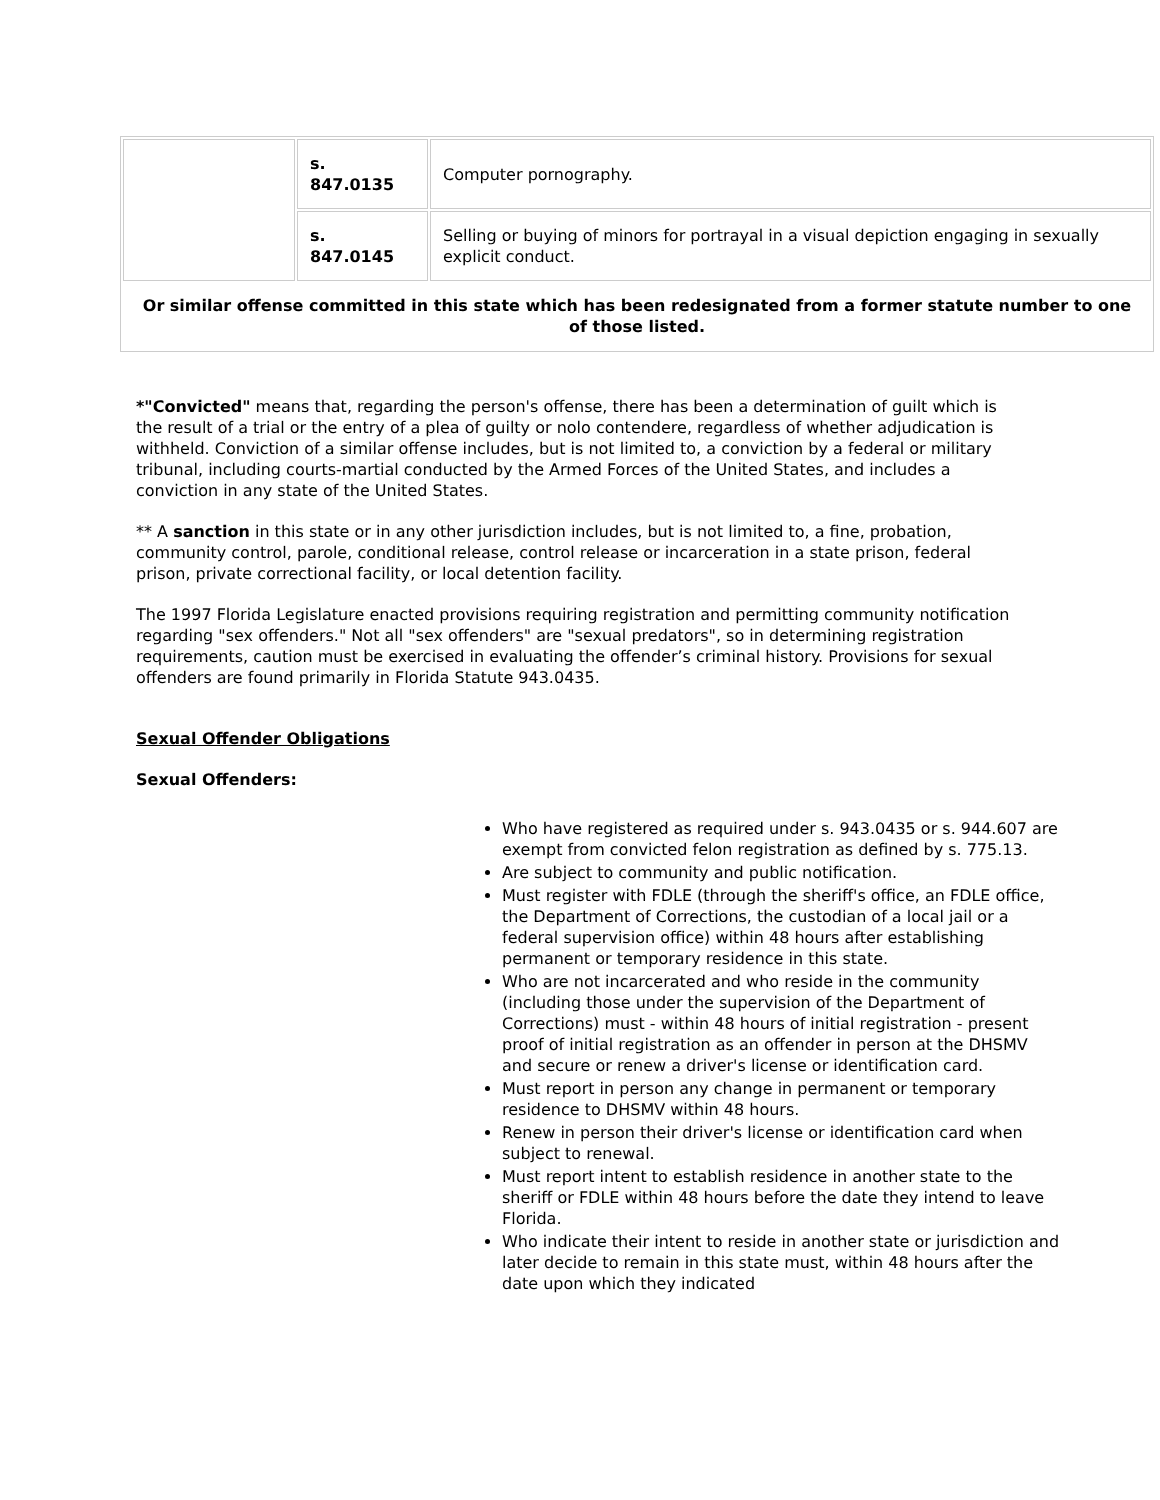| | s. 847.0135 | Computer pornography. |
| | s. 847.0145 | Selling or buying of minors for portrayal in a visual depiction engaging in sexually explicit conduct. |
| Or similar offense committed in this state which has been redesignated from a former statute number to one of those listed. | | |
*"Convicted" means that, regarding the person's offense, there has been a determination of guilt which is the result of a trial or the entry of a plea of guilty or nolo contendere, regardless of whether adjudication is withheld. Conviction of a similar offense includes, but is not limited to, a conviction by a federal or military tribunal, including courts-martial conducted by the Armed Forces of the United States, and includes a conviction in any state of the United States.
** A sanction in this state or in any other jurisdiction includes, but is not limited to, a fine, probation, community control, parole, conditional release, control release or incarceration in a state prison, federal prison, private correctional facility, or local detention facility.
The 1997 Florida Legislature enacted provisions requiring registration and permitting community notification regarding "sex offenders." Not all "sex offenders" are "sexual predators", so in determining registration requirements, caution must be exercised in evaluating the offender’s criminal history. Provisions for sexual offenders are found primarily in Florida Statute 943.0435.
Sexual Offender Obligations
Sexual Offenders:
Who have registered as required under s. 943.0435 or s. 944.607 are exempt from convicted felon registration as defined by s. 775.13.
Are subject to community and public notification.
Must register with FDLE (through the sheriff's office, an FDLE office, the Department of Corrections, the custodian of a local jail or a federal supervision office) within 48 hours after establishing permanent or temporary residence in this state.
Who are not incarcerated and who reside in the community (including those under the supervision of the Department of Corrections) must - within 48 hours of initial registration - present proof of initial registration as an offender in person at the DHSMV and secure or renew a driver's license or identification card.
Must report in person any change in permanent or temporary residence to DHSMV within 48 hours.
Renew in person their driver's license or identification card when subject to renewal.
Must report intent to establish residence in another state to the sheriff or FDLE within 48 hours before the date they intend to leave Florida.
Who indicate their intent to reside in another state or jurisdiction and later decide to remain in this state must, within 48 hours after the date upon which they indicated